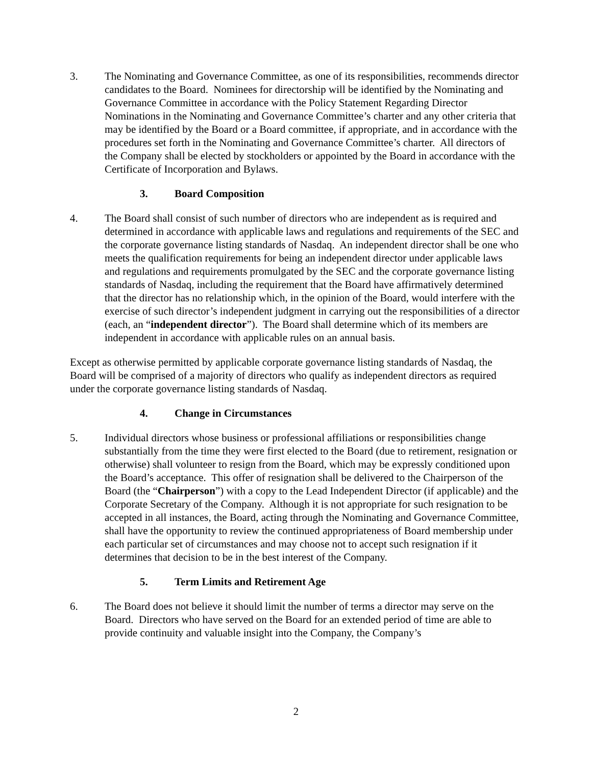3. The Nominating and Governance Committee, as one of its responsibilities, recommends director candidates to the Board. Nominees for directorship will be identified by the Nominating and Governance Committee in accordance with the Policy Statement Regarding Director Nominations in the Nominating and Governance Committee’s charter and any other criteria that may be identified by the Board or a Board committee, if appropriate, and in accordance with the procedures set forth in the Nominating and Governance Committee’s charter. All directors of the Company shall be elected by stockholders or appointed by the Board in accordance with the Certificate of Incorporation and Bylaws.
3. Board Composition
4. The Board shall consist of such number of directors who are independent as is required and determined in accordance with applicable laws and regulations and requirements of the SEC and the corporate governance listing standards of Nasdaq. An independent director shall be one who meets the qualification requirements for being an independent director under applicable laws and regulations and requirements promulgated by the SEC and the corporate governance listing standards of Nasdaq, including the requirement that the Board have affirmatively determined that the director has no relationship which, in the opinion of the Board, would interfere with the exercise of such director’s independent judgment in carrying out the responsibilities of a director (each, an “independent director”). The Board shall determine which of its members are independent in accordance with applicable rules on an annual basis.
Except as otherwise permitted by applicable corporate governance listing standards of Nasdaq, the Board will be comprised of a majority of directors who qualify as independent directors as required under the corporate governance listing standards of Nasdaq.
4. Change in Circumstances
5. Individual directors whose business or professional affiliations or responsibilities change substantially from the time they were first elected to the Board (due to retirement, resignation or otherwise) shall volunteer to resign from the Board, which may be expressly conditioned upon the Board’s acceptance. This offer of resignation shall be delivered to the Chairperson of the Board (the “Chairperson”) with a copy to the Lead Independent Director (if applicable) and the Corporate Secretary of the Company. Although it is not appropriate for such resignation to be accepted in all instances, the Board, acting through the Nominating and Governance Committee, shall have the opportunity to review the continued appropriateness of Board membership under each particular set of circumstances and may choose not to accept such resignation if it determines that decision to be in the best interest of the Company.
5. Term Limits and Retirement Age
6. The Board does not believe it should limit the number of terms a director may serve on the Board. Directors who have served on the Board for an extended period of time are able to provide continuity and valuable insight into the Company, the Company’s
2